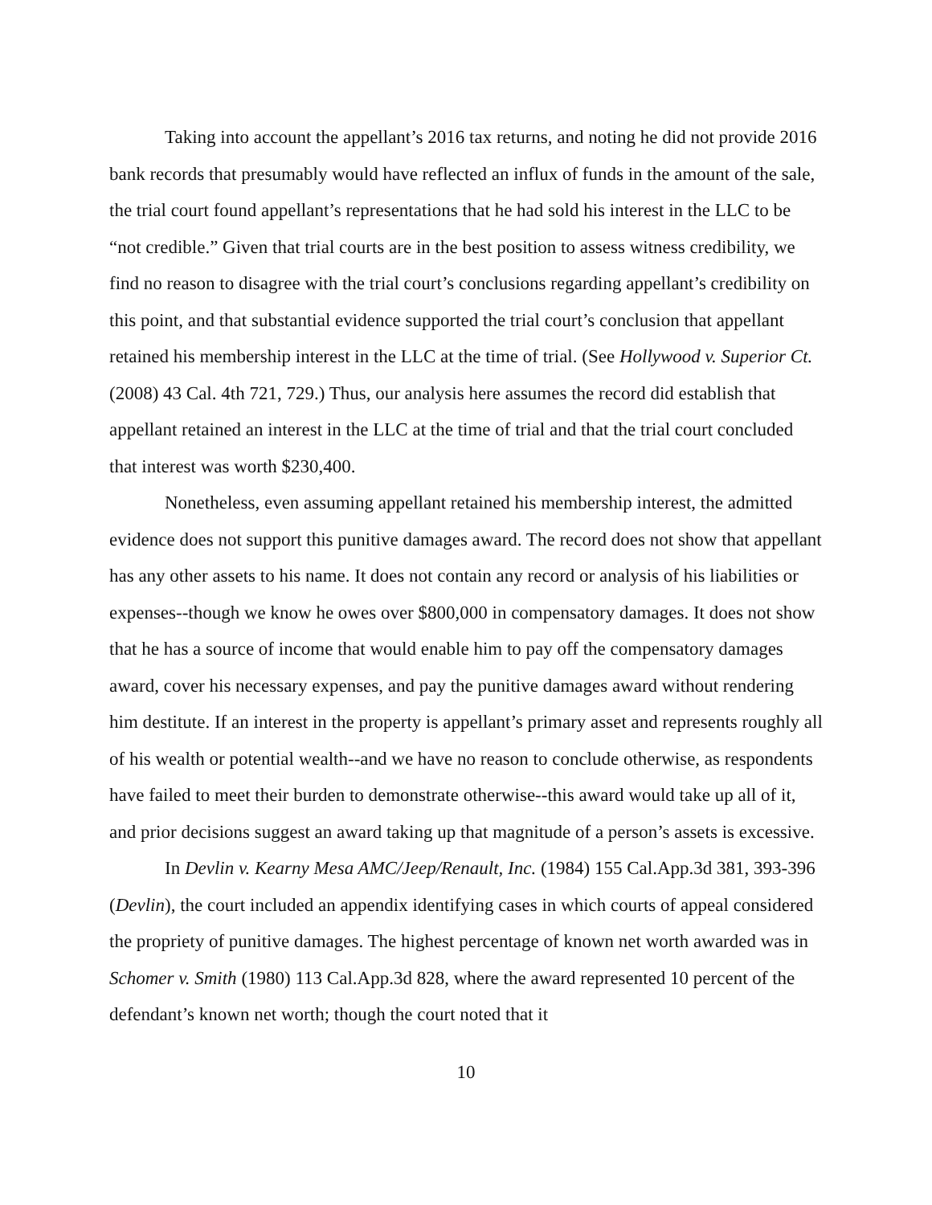Taking into account the appellant’s 2016 tax returns, and noting he did not provide 2016 bank records that presumably would have reflected an influx of funds in the amount of the sale, the trial court found appellant’s representations that he had sold his interest in the LLC to be “not credible.” Given that trial courts are in the best position to assess witness credibility, we find no reason to disagree with the trial court’s conclusions regarding appellant’s credibility on this point, and that substantial evidence supported the trial court’s conclusion that appellant retained his membership interest in the LLC at the time of trial. (See Hollywood v. Superior Ct. (2008) 43 Cal. 4th 721, 729.) Thus, our analysis here assumes the record did establish that appellant retained an interest in the LLC at the time of trial and that the trial court concluded that interest was worth $230,400.
Nonetheless, even assuming appellant retained his membership interest, the admitted evidence does not support this punitive damages award. The record does not show that appellant has any other assets to his name. It does not contain any record or analysis of his liabilities or expenses--though we know he owes over $800,000 in compensatory damages. It does not show that he has a source of income that would enable him to pay off the compensatory damages award, cover his necessary expenses, and pay the punitive damages award without rendering him destitute. If an interest in the property is appellant’s primary asset and represents roughly all of his wealth or potential wealth--and we have no reason to conclude otherwise, as respondents have failed to meet their burden to demonstrate otherwise--this award would take up all of it, and prior decisions suggest an award taking up that magnitude of a person’s assets is excessive.
In Devlin v. Kearny Mesa AMC/Jeep/Renault, Inc. (1984) 155 Cal.App.3d 381, 393-396 (Devlin), the court included an appendix identifying cases in which courts of appeal considered the propriety of punitive damages. The highest percentage of known net worth awarded was in Schomer v. Smith (1980) 113 Cal.App.3d 828, where the award represented 10 percent of the defendant’s known net worth; though the court noted that it
10